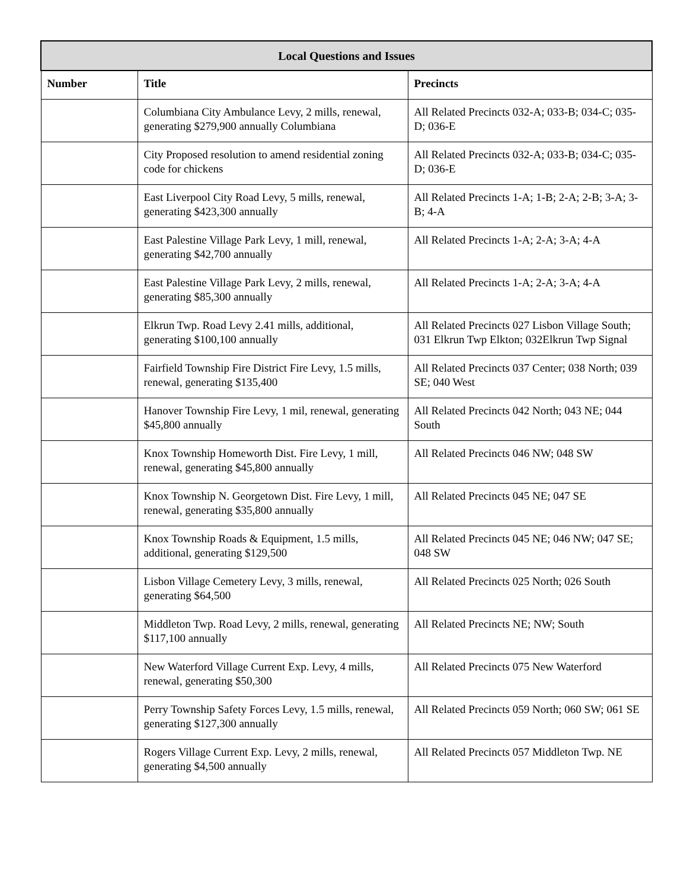| Local Questions and Issues | | |
| --- | --- | --- |
| Number | Title | Precincts |
| | Columbiana City Ambulance Levy, 2 mills, renewal, generating $279,900 annually Columbiana | All Related Precincts 032-A; 033-B; 034-C; 035-D; 036-E |
| | City Proposed resolution to amend residential zoning code for chickens | All Related Precincts 032-A; 033-B; 034-C; 035-D; 036-E |
| | East Liverpool City Road Levy, 5 mills, renewal, generating $423,300 annually | All Related Precincts 1-A; 1-B; 2-A; 2-B; 3-A; 3-B; 4-A |
| | East Palestine Village Park Levy, 1 mill, renewal, generating $42,700 annually | All Related Precincts 1-A; 2-A; 3-A; 4-A |
| | East Palestine Village Park Levy, 2 mills, renewal, generating $85,300 annually | All Related Precincts 1-A; 2-A; 3-A; 4-A |
| | Elkrun Twp. Road Levy 2.41 mills, additional, generating $100,100 annually | All Related Precincts 027 Lisbon Village South; 031 Elkrun Twp Elkton; 032Elkrun Twp Signal |
| | Fairfield Township Fire District Fire Levy, 1.5 mills, renewal, generating $135,400 | All Related Precincts 037 Center; 038 North; 039 SE; 040 West |
| | Hanover Township Fire Levy, 1 mil, renewal, generating $45,800 annually | All Related Precincts 042 North; 043 NE; 044 South |
| | Knox Township Homeworth Dist. Fire Levy, 1 mill, renewal, generating $45,800 annually | All Related Precincts 046 NW; 048 SW |
| | Knox Township N. Georgetown Dist. Fire Levy, 1 mill, renewal, generating $35,800 annually | All Related Precincts 045 NE; 047 SE |
| | Knox Township Roads & Equipment, 1.5 mills, additional, generating $129,500 | All Related Precincts 045 NE; 046 NW; 047 SE; 048 SW |
| | Lisbon Village Cemetery Levy, 3 mills, renewal, generating $64,500 | All Related Precincts 025 North; 026 South |
| | Middleton Twp. Road Levy, 2 mills, renewal, generating $117,100 annually | All Related Precincts NE; NW; South |
| | New Waterford Village Current Exp. Levy, 4 mills, renewal, generating $50,300 | All Related Precincts 075 New Waterford |
| | Perry Township Safety Forces Levy, 1.5 mills, renewal, generating $127,300 annually | All Related Precincts 059 North; 060 SW; 061 SE |
| | Rogers Village Current Exp. Levy, 2 mills, renewal, generating $4,500 annually | All Related Precincts 057 Middleton Twp. NE |